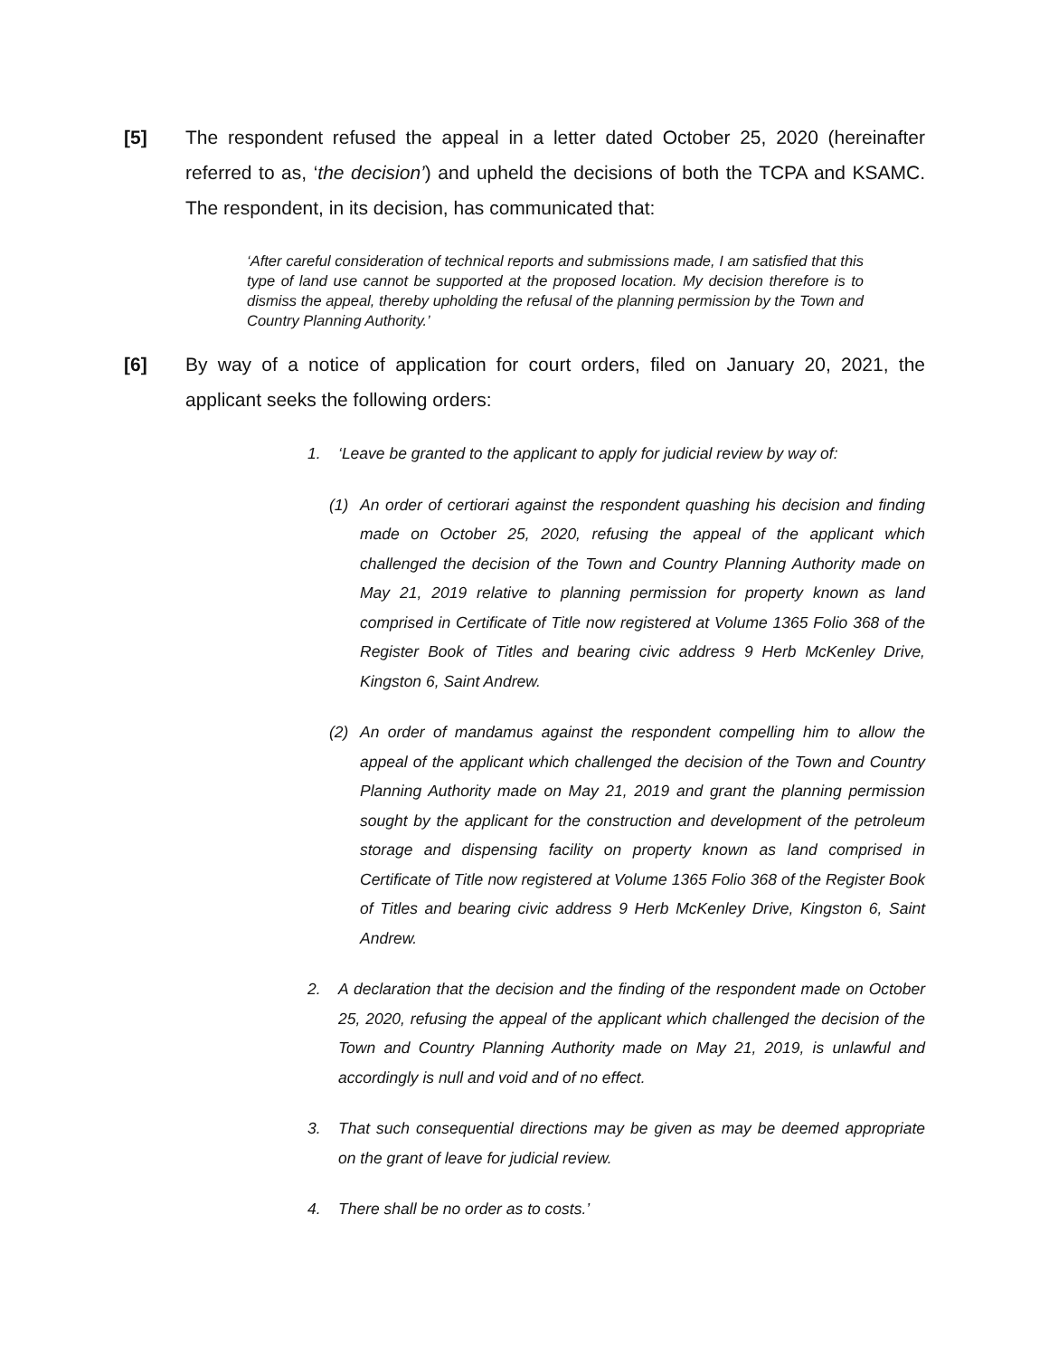[5] The respondent refused the appeal in a letter dated October 25, 2020 (hereinafter referred to as, ‘the decision’) and upheld the decisions of both the TCPA and KSAMC. The respondent, in its decision, has communicated that:
‘After careful consideration of technical reports and submissions made, I am satisfied that this type of land use cannot be supported at the proposed location. My decision therefore is to dismiss the appeal, thereby upholding the refusal of the planning permission by the Town and Country Planning Authority.’
[6] By way of a notice of application for court orders, filed on January 20, 2021, the applicant seeks the following orders:
1. ‘Leave be granted to the applicant to apply for judicial review by way of:
(1) An order of certiorari against the respondent quashing his decision and finding made on October 25, 2020, refusing the appeal of the applicant which challenged the decision of the Town and Country Planning Authority made on May 21, 2019 relative to planning permission for property known as land comprised in Certificate of Title now registered at Volume 1365 Folio 368 of the Register Book of Titles and bearing civic address 9 Herb McKenley Drive, Kingston 6, Saint Andrew.
(2) An order of mandamus against the respondent compelling him to allow the appeal of the applicant which challenged the decision of the Town and Country Planning Authority made on May 21, 2019 and grant the planning permission sought by the applicant for the construction and development of the petroleum storage and dispensing facility on property known as land comprised in Certificate of Title now registered at Volume 1365 Folio 368 of the Register Book of Titles and bearing civic address 9 Herb McKenley Drive, Kingston 6, Saint Andrew.
2. A declaration that the decision and the finding of the respondent made on October 25, 2020, refusing the appeal of the applicant which challenged the decision of the Town and Country Planning Authority made on May 21, 2019, is unlawful and accordingly is null and void and of no effect.
3. That such consequential directions may be given as may be deemed appropriate on the grant of leave for judicial review.
4. There shall be no order as to costs.’